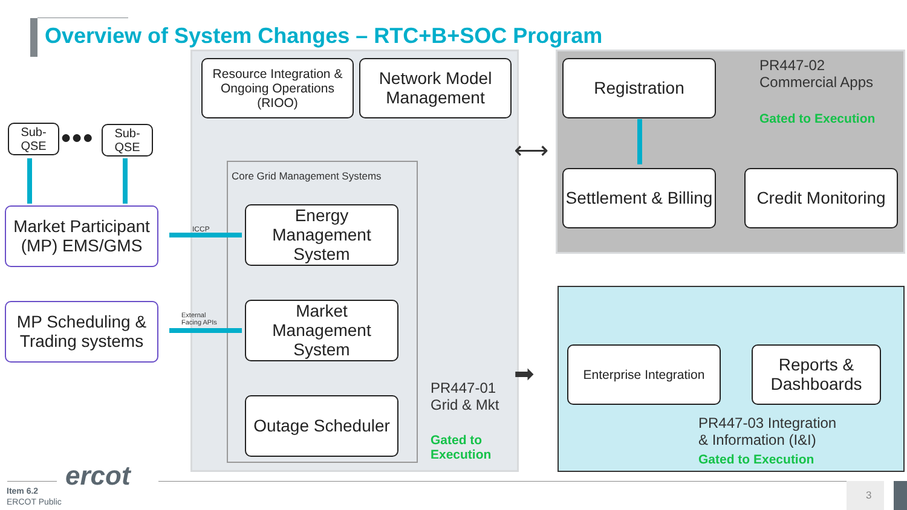Overview of System Changes – RTC+B+SOC Program
Core Grid Management Systems
Resource Integration & Ongoing Operations (RIOO)
Network Model Management
Energy Management System
Market Management System
Outage Scheduler
Sub-QSE ●●● Sub-QSE
Market Participant (MP) EMS/GMS
MP Scheduling & Trading systems
ICCP
External
Facing APIs
PR447-01
Grid & Mkt
Gated to
Execution
Registration
Settlement & Billing
Credit Monitoring
PR447-02
Commercial Apps
Gated to Execution
Enterprise Integration
Reports & Dashboards
PR447-03 Integration
& Information (I&I)
Gated to Execution
⟷
➡
ercot
Item 6.2
ERCOT Public
3